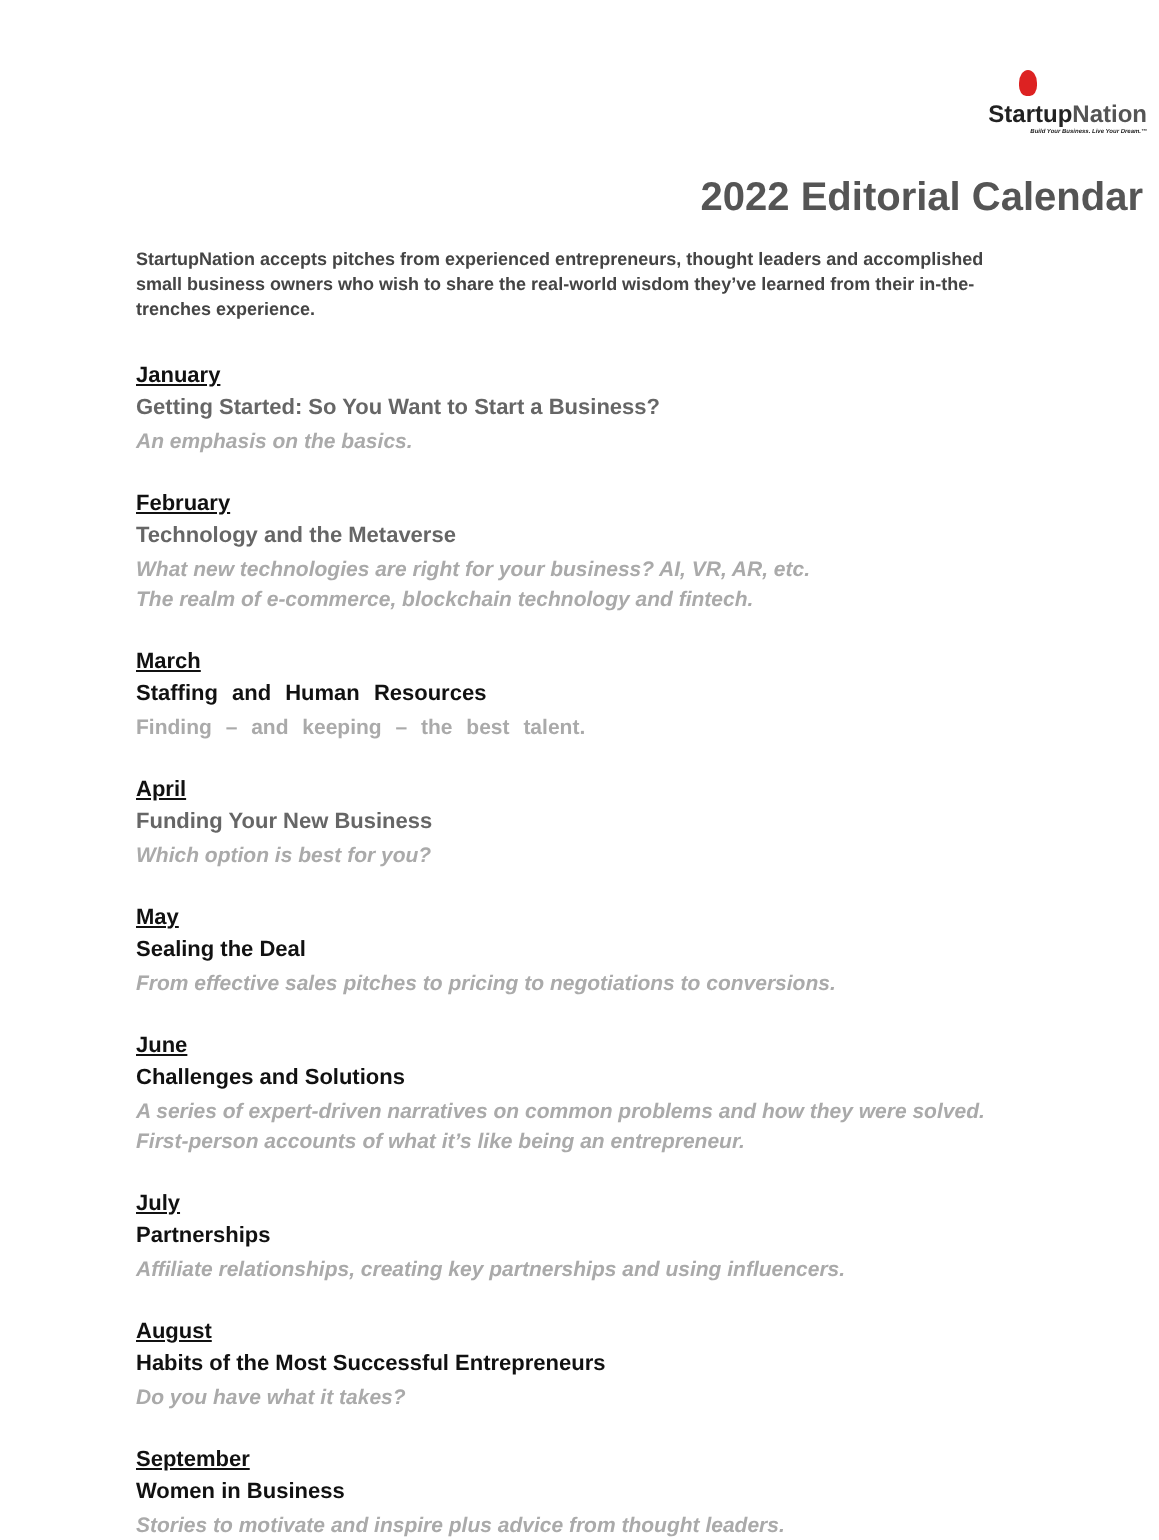StartupNation
Build Your Business. Live Your Dream.™
2022 Editorial Calendar
StartupNation accepts pitches from experienced entrepreneurs, thought leaders and accomplished small business owners who wish to share the real-world wisdom they’ve learned from their in-the-trenches experience.
January
Getting Started: So You Want to Start a Business?
An emphasis on the basics.
February
Technology and the Metaverse
What new technologies are right for your business? AI, VR, AR, etc.
The realm of e-commerce, blockchain technology and fintech.
March
Staffing and Human Resources
Finding – and keeping – the best talent.
April
Funding Your New Business
Which option is best for you?
May
Sealing the Deal
From effective sales pitches to pricing to negotiations to conversions.
June
Challenges and Solutions
A series of expert-driven narratives on common problems and how they were solved. First-person accounts of what it’s like being an entrepreneur.
July
Partnerships
Affiliate relationships, creating key partnerships and using influencers.
August
Habits of the Most Successful Entrepreneurs
Do you have what it takes?
September
Women in Business
Stories to motivate and inspire plus advice from thought leaders.